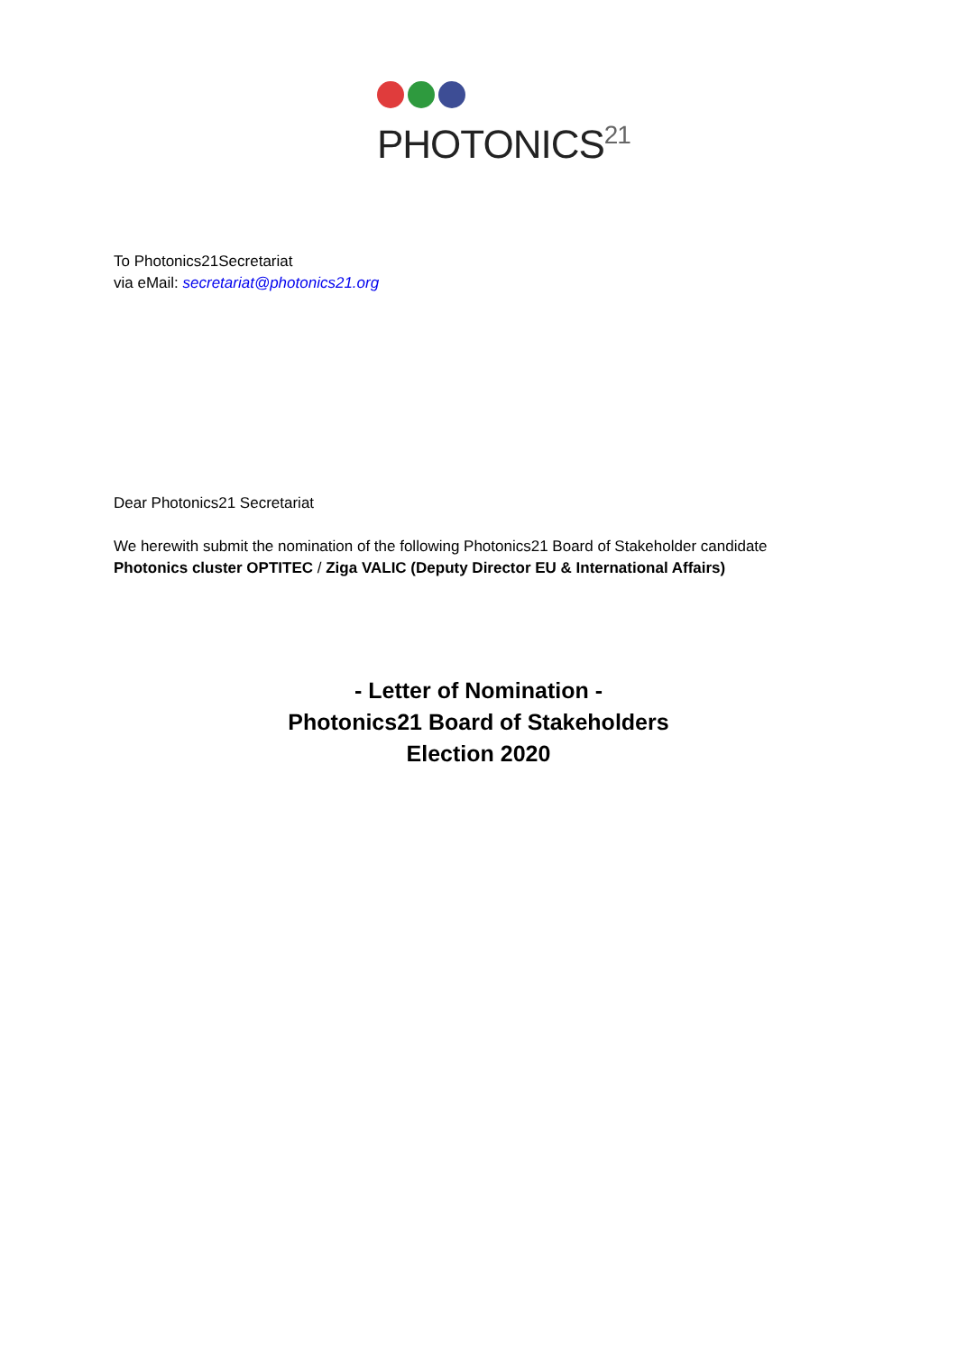PHOTONICS<sup>21</sup>
To Photonics21Secretariat
via eMail: secretariat@photonics21.org
Dear Photonics21 Secretariat
We herewith submit the nomination of the following Photonics21 Board of Stakeholder candidate
Photonics cluster OPTITEC / Ziga VALIC (Deputy Director EU & International Affairs)
- Letter of Nomination -
Photonics21 Board of Stakeholders
Election 2020